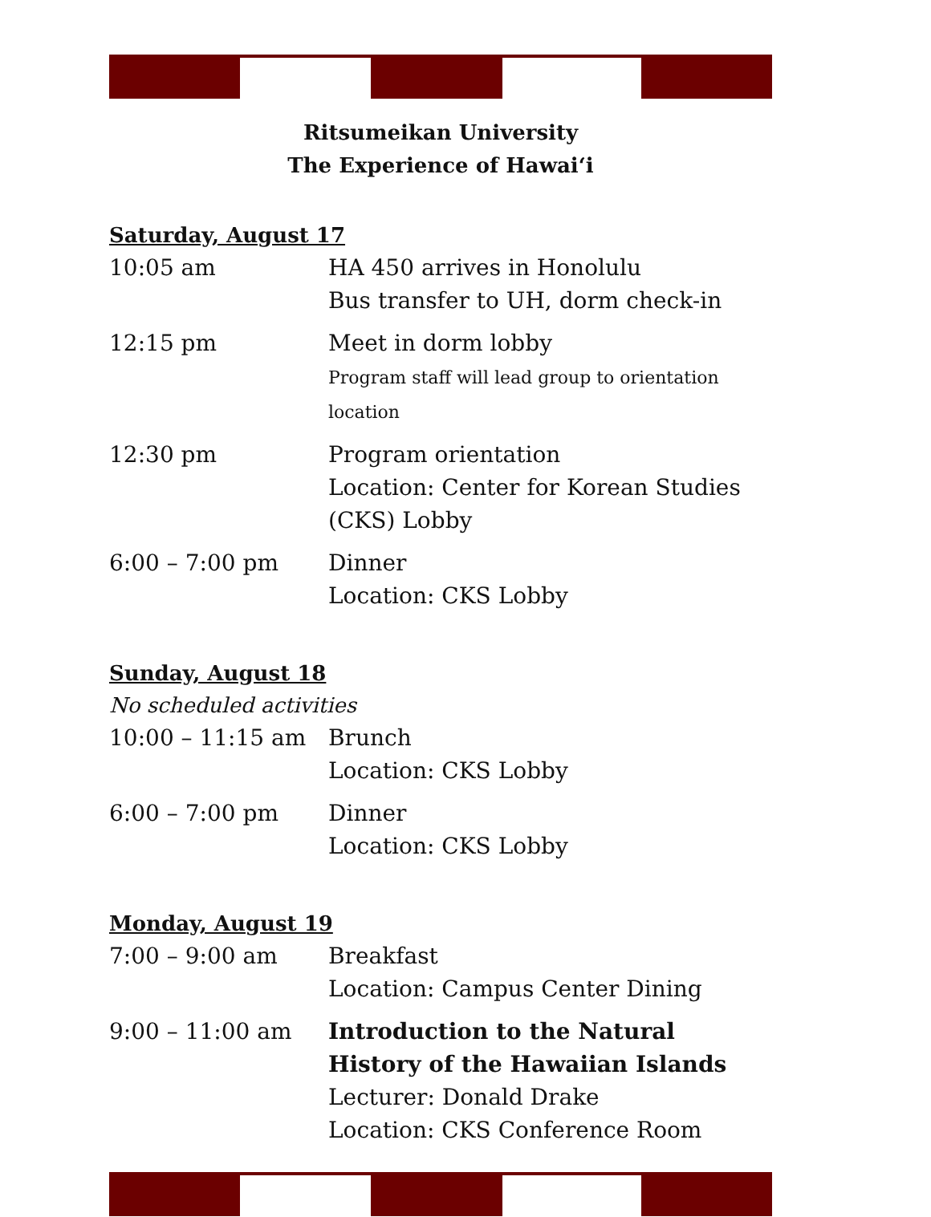Ritsumeikan University
The Experience of Hawaiʻi
Saturday, August 17
| 10:05 am | HA 450 arrives in Honolulu Bus transfer to UH, dorm check-in |
| 12:15 pm | Meet in dorm lobby Program staff will lead group to orientation location |
| 12:30 pm | Program orientation Location: Center for Korean Studies (CKS) Lobby |
| 6:00 – 7:00 pm | Dinner Location: CKS Lobby |
Sunday, August 18
No scheduled activities
| 10:00 – 11:15 am | Brunch Location: CKS Lobby |
| 6:00 – 7:00 pm | Dinner Location: CKS Lobby |
Monday, August 19
| 7:00 – 9:00 am | Breakfast Location: Campus Center Dining |
| 9:00 – 11:00 am | Introduction to the Natural History of the Hawaiian Islands Lecturer: Donald Drake Location: CKS Conference Room |